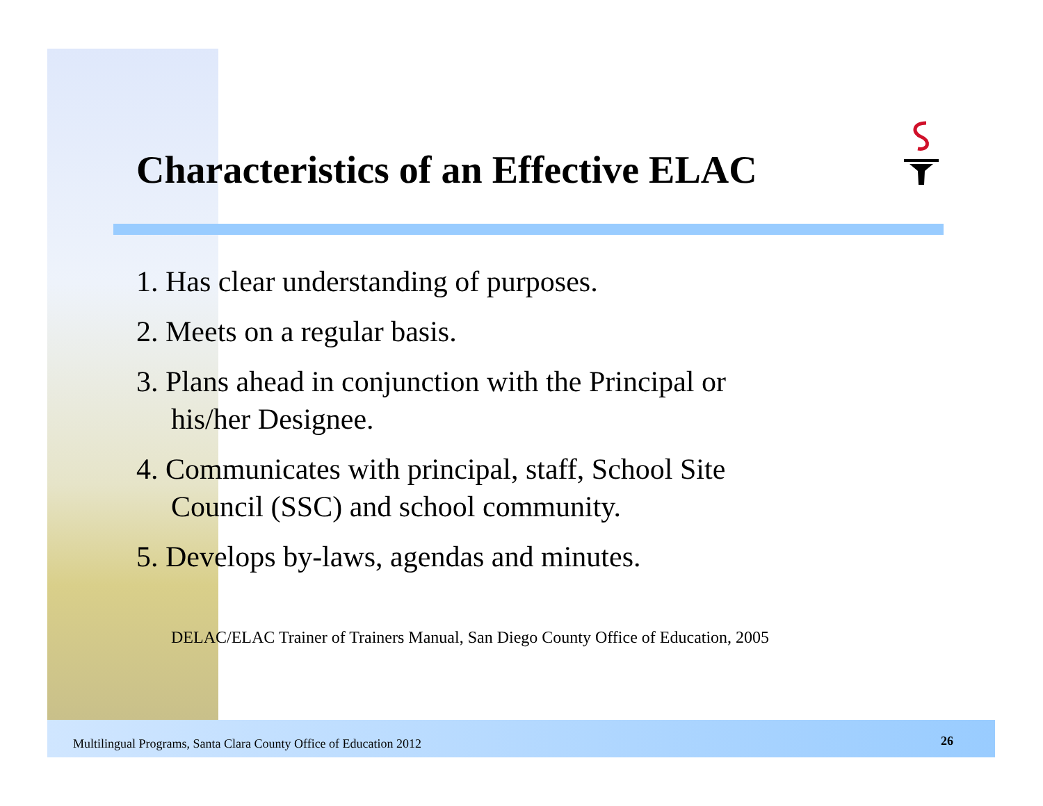Characteristics of an Effective ELAC
1. Has clear understanding of purposes.
2. Meets on a regular basis.
3. Plans ahead in conjunction with the Principal or his/her Designee.
4. Communicates with principal, staff, School Site Council (SSC) and school community.
5. Develops by-laws, agendas and minutes.
DELAC/ELAC Trainer of Trainers Manual, San Diego County Office of Education, 2005
Multilingual Programs, Santa Clara County Office of Education 2012
26